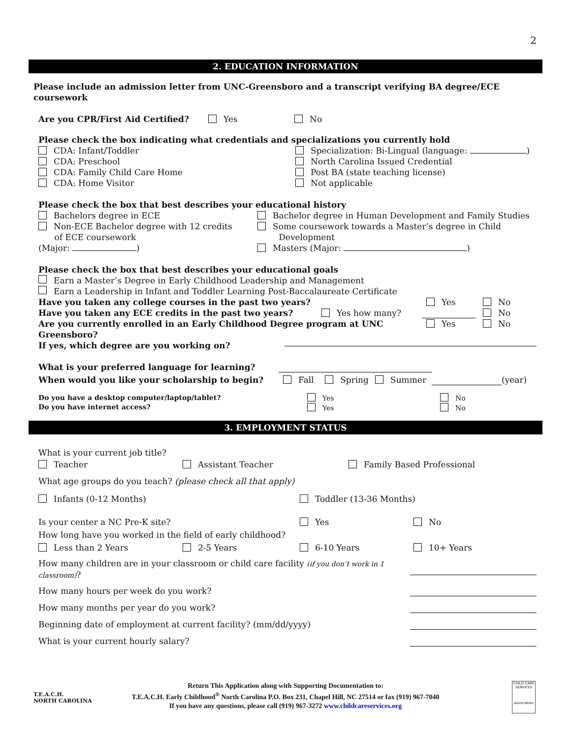2
2. EDUCATION INFORMATION
Please include an admission letter from UNC-Greensboro and a transcript verifying BA degree/ECE coursework
Are you CPR/First Aid Certified? Yes No
Please check the box indicating what credentials and specializations you currently hold
CDA: Infant/Toddler
CDA: Preschool
CDA: Family Child Care Home
CDA: Home Visitor
Specialization: Bi-Lingual (language: )
North Carolina Issued Credential
Post BA (state teaching license)
Not applicable
Please check the box that best describes your educational history
Bachelors degree in ECE
Non-ECE Bachelor degree with 12 credits
of ECE coursework
(Major: )
Bachelor degree in Human Development and Family Studies
Some coursework towards a Master’s degree in Child
Development
Masters (Major: )
Please check the box that best describes your educational goals
Earn a Master’s Degree in Early Childhood Leadership and Management
Earn a Leadership in Infant and Toddler Learning Post-Baccalaureate Certificate
Have you taken any college courses in the past two years? Yes No
Have you taken any ECE credits in the past two years? Yes how many? No
Are you currently enrolled in an Early Childhood Degree program at UNC Greensboro? Yes No
If yes, which degree are you working on?
What is your preferred language for learning?
When would you like your scholarship to begin? Fall Spring Summer (year)
Do you have a desktop computer/laptop/tablet?
Do you have internet access? Yes
Yes No
No
3. EMPLOYMENT STATUS
What is your current job title?
Teacher Assistant Teacher Family Based Professional
What age groups do you teach? (please check all that apply)
Infants (0-12 Months) Toddler (13-36 Months)
Is your center a NC Pre-K site? Yes No
How long have you worked in the field of early childhood?
Less than 2 Years 2-5 Years 6-10 Years 10+ Years
How many children are in your classroom or child care facility (if you don’t work in 1 classroom)?
How many hours per week do you work?
How many months per year do you work?
Beginning date of employment at current facility? (mm/dd/yyyy)
What is your current hourly salary?
Return This Application along with Supporting Documentation to:
T.E.A.C.H. Early Childhood<sup>®</sup> North Carolina P.O. Box 231, Chapel Hill, NC 27514 or fax (919) 967-7040
If you have any questions, please call (919) 967-3272 www.childcareservices.org
T.E.A.C.H.
NORTH CAROLINA
CHILD CARE SERVICES
Association